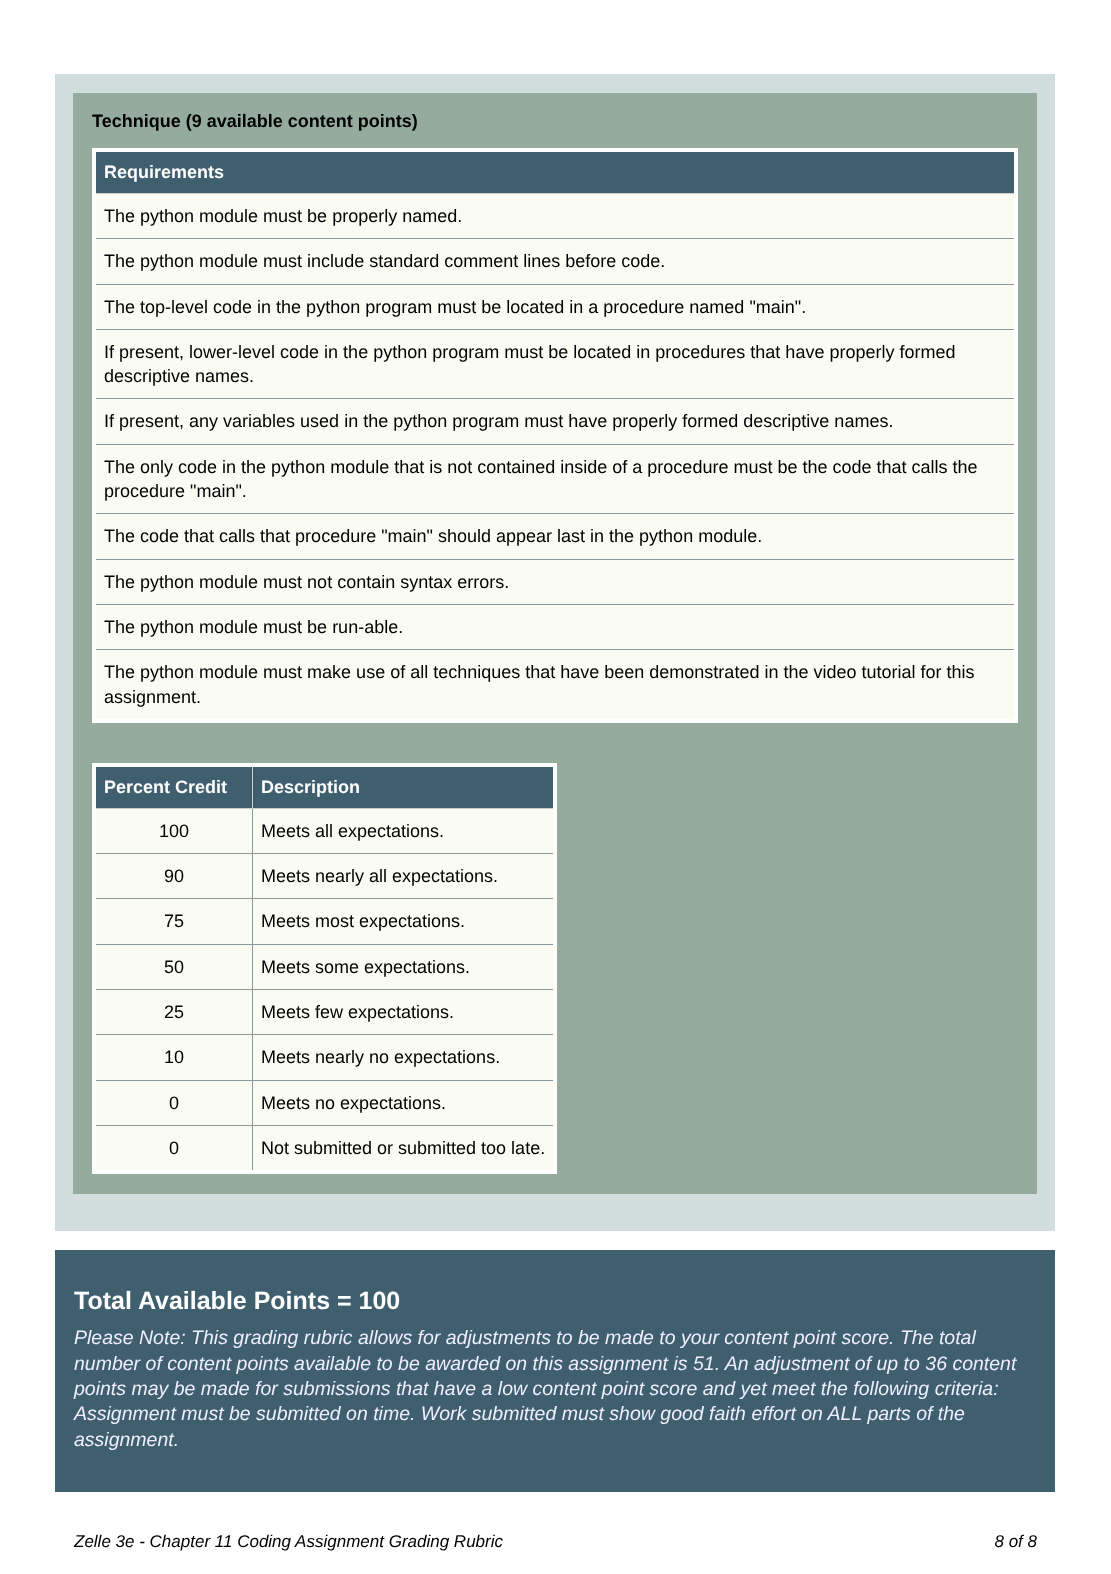Technique (9 available content points)
| Requirements |
| --- |
| The python module must be properly named. |
| The python module must include standard comment lines before code. |
| The top-level code in the python program must be located in a procedure named "main". |
| If present, lower-level code in the python program must be located in procedures that have properly formed descriptive names. |
| If present, any variables used in the python program must have properly formed descriptive names. |
| The only code in the python module that is not contained inside of a procedure must be the code that calls the procedure "main". |
| The code that calls that procedure "main" should appear last in the python module. |
| The python module must not contain syntax errors. |
| The python module must be run-able. |
| The python module must make use of all techniques that have been demonstrated in the video tutorial for this assignment. |
| Percent Credit | Description |
| --- | --- |
| 100 | Meets all expectations. |
| 90 | Meets nearly all expectations. |
| 75 | Meets most expectations. |
| 50 | Meets some expectations. |
| 25 | Meets few expectations. |
| 10 | Meets nearly no expectations. |
| 0 | Meets no expectations. |
| 0 | Not submitted or submitted too late. |
Total Available Points = 100
Please Note: This grading rubric allows for adjustments to be made to your content point score. The total number of content points available to be awarded on this assignment is 51. An adjustment of up to 36 content points may be made for submissions that have a low content point score and yet meet the following criteria: Assignment must be submitted on time. Work submitted must show good faith effort on ALL parts of the assignment.
Zelle 3e - Chapter 11 Coding Assignment Grading Rubric 8 of 8